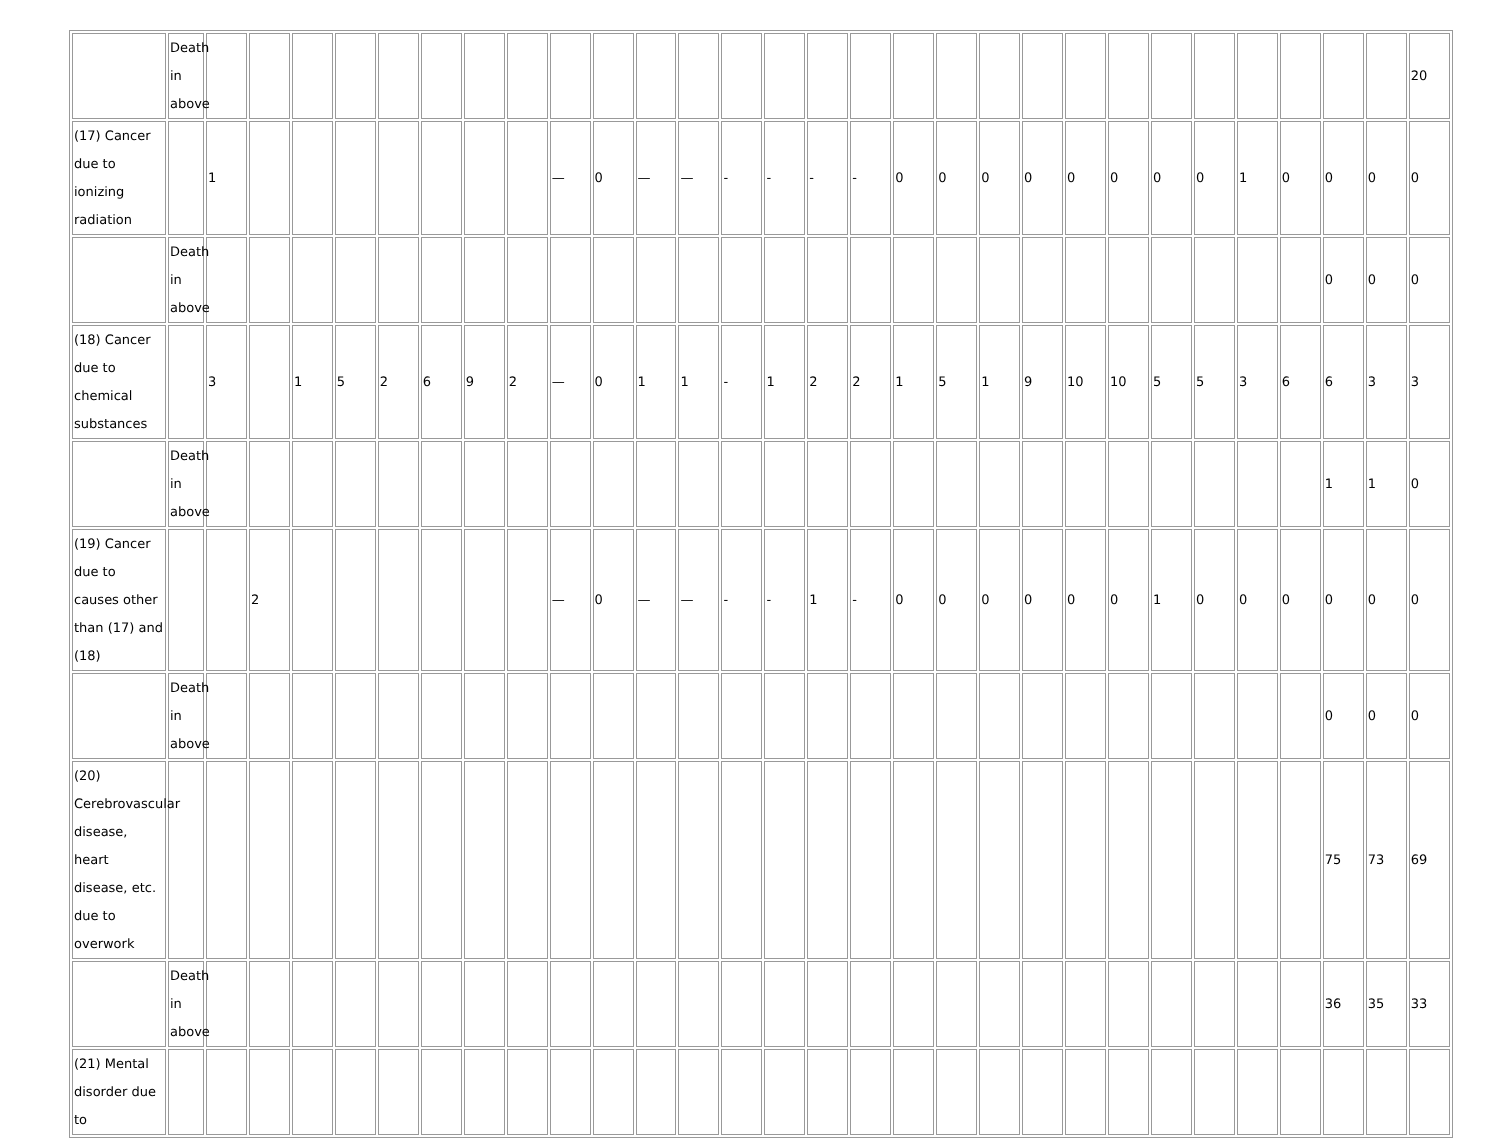| | Death in above | | | | | | | | | | | | | | | | | | | | | | | | | | | | | 20 |
| (17) Cancer due to ionizing radiation | | 1 | | | | | | | | — | 0 | — | — | - | - | - | - | 0 | 0 | 0 | 0 | 0 | 0 | 0 | 0 | 1 | 0 | 0 | 0 | 0 |
| | Death in above | | | | | | | | | | | | | | | | | | | | | | | | | | | 0 | 0 | 0 |
| (18) Cancer due to chemical substances | | 3 | | 1 | 5 | 2 | 6 | 9 | 2 | — | 0 | 1 | 1 | - | 1 | 2 | 2 | 1 | 5 | 1 | 9 | 10 | 10 | 5 | 5 | 3 | 6 | 6 | 3 | 3 |
| | Death in above | | | | | | | | | | | | | | | | | | | | | | | | | | | 1 | 1 | 0 |
| (19) Cancer due to causes other than (17) and (18) | | | 2 | | | | | | | — | 0 | — | — | - | - | 1 | - | 0 | 0 | 0 | 0 | 0 | 0 | 1 | 0 | 0 | 0 | 0 | 0 | 0 |
| | Death in above | | | | | | | | | | | | | | | | | | | | | | | | | | | 0 | 0 | 0 |
| (20) Cerebrovascular disease, heart disease, etc. due to overwork | | | | | | | | | | | | | | | | | | | | | | | | | | | | 75 | 73 | 69 |
| | Death in above | | | | | | | | | | | | | | | | | | | | | | | | | | | 36 | 35 | 33 |
| (21) Mental disorder due to | | | | | | | | | | | | | | | | | | | | | | | | | | | | | | |